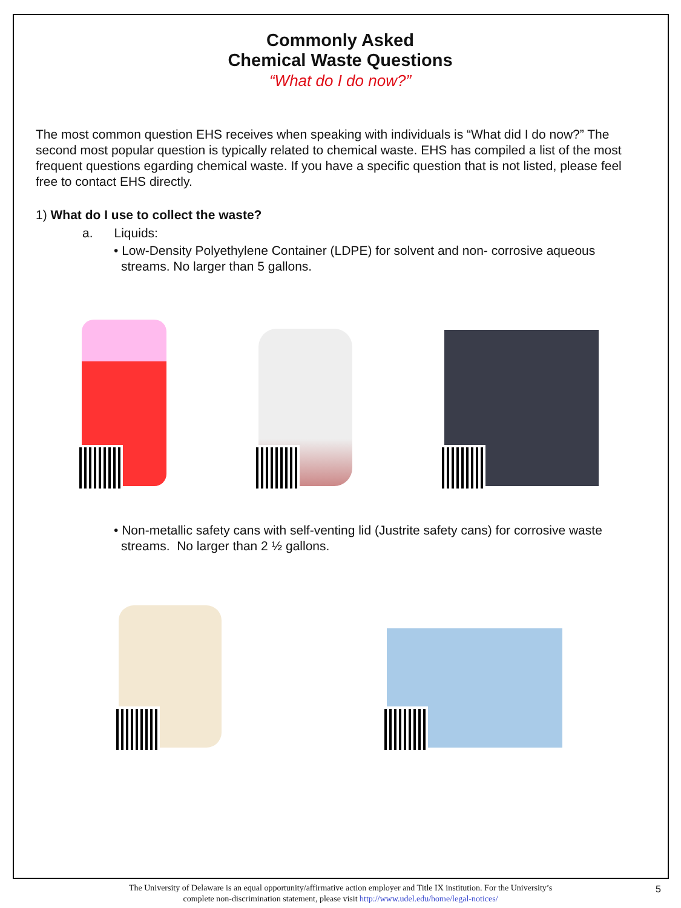Commonly Asked
Chemical Waste Questions
“What do I do now?”
The most common question EHS receives when speaking with individuals is “What did I do now?” The second most popular question is typically related to chemical waste. EHS has compiled a list of the most frequent questions egarding chemical waste. If you have a specific question that is not listed, please feel free to contact EHS directly.
1) What do I use to collect the waste?
a. Liquids:
• Low-Density Polyethylene Container (LDPE) for solvent and non- corrosive aqueous streams. No larger than 5 gallons.
• Non-metallic safety cans with self-venting lid (Justrite safety cans) for corrosive waste streams. No larger than 2 ½ gallons.
The University of Delaware is an equal opportunity/affirmative action employer and Title IX institution. For the University’s
complete non-discrimination statement, please visit http://www.udel.edu/home/legal-notices/
5